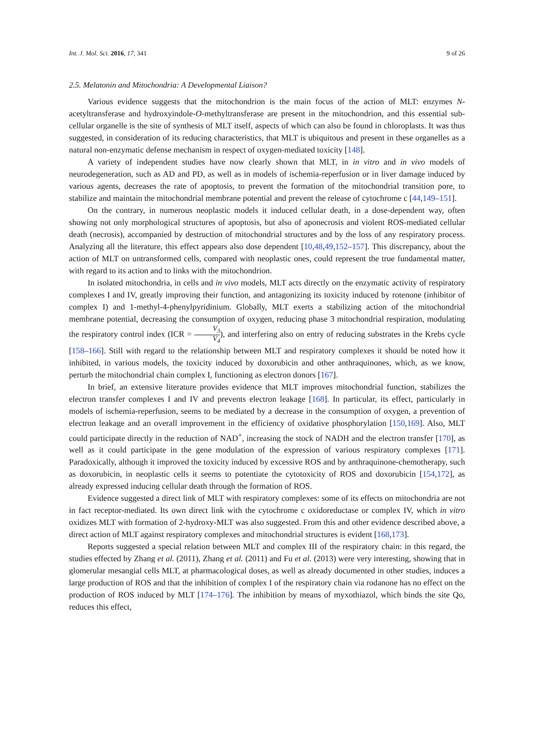Int. J. Mol. Sci. 2016, 17, 341 9 of 26
2.5. Melatonin and Mitochondria: A Developmental Liaison?
Various evidence suggests that the mitochondrion is the main focus of the action of MLT: enzymes N-acetyltransferase and hydroxyindole-O-methyltransferase are present in the mitochondrion, and this essential sub-cellular organelle is the site of synthesis of MLT itself, aspects of which can also be found in chloroplasts. It was thus suggested, in consideration of its reducing characteristics, that MLT is ubiquitous and present in these organelles as a natural non-enzymatic defense mechanism in respect of oxygen-mediated toxicity [148].
A variety of independent studies have now clearly shown that MLT, in in vitro and in vivo models of neurodegeneration, such as AD and PD, as well as in models of ischemia-reperfusion or in liver damage induced by various agents, decreases the rate of apoptosis, to prevent the formation of the mitochondrial transition pore, to stabilize and maintain the mitochondrial membrane potential and prevent the release of cytochrome c [44,149–151].
On the contrary, in numerous neoplastic models it induced cellular death, in a dose-dependent way, often showing not only morphological structures of apoptosis, but also of aponecrosis and violent ROS-mediated cellular death (necrosis), accompanied by destruction of mitochondrial structures and by the loss of any respiratory process. Analyzing all the literature, this effect appears also dose dependent [10,48,49,152–157]. This discrepancy, about the action of MLT on untransformed cells, compared with neoplastic ones, could represent the true fundamental matter, with regard to its action and to links with the mitochondrion.
In isolated mitochondria, in cells and in vivo models, MLT acts directly on the enzymatic activity of respiratory complexes I and IV, greatly improving their function, and antagonizing its toxicity induced by rotenone (inhibitor of complex I) and 1-methyl-4-phenylpyridinium. Globally, MLT exerts a stabilizing action of the mitochondrial membrane potential, decreasing the consumption of oxygen, reducing phase 3 mitochondrial respiration, modulating the respiratory control index (ICR = V<sub>3</sub> V<sub>4</sub>), and interfering also on entry of reducing substrates in the Krebs cycle [158–166]. Still with regard to the relationship between MLT and respiratory complexes it should be noted how it inhibited, in various models, the toxicity induced by doxorubicin and other anthraquinones, which, as we know, perturb the mitochondrial chain complex I, functioning as electron donors [167].
In brief, an extensive literature provides evidence that MLT improves mitochondrial function, stabilizes the electron transfer complexes I and IV and prevents electron leakage [168]. In particular, its effect, particularly in models of ischemia-reperfusion, seems to be mediated by a decrease in the consumption of oxygen, a prevention of electron leakage and an overall improvement in the efficiency of oxidative phosphorylation [150,169]. Also, MLT could participate directly in the reduction of NAD<sup>+</sup>, increasing the stock of NADH and the electron transfer [170], as well as it could participate in the gene modulation of the expression of various respiratory complexes [171]. Paradoxically, although it improved the toxicity induced by excessive ROS and by anthraquinone-chemotherapy, such as doxorubicin, in neoplastic cells it seems to potentiate the cytotoxicity of ROS and doxorubicin [154,172], as already expressed inducing cellular death through the formation of ROS.
Evidence suggested a direct link of MLT with respiratory complexes: some of its effects on mitochondria are not in fact receptor-mediated. Its own direct link with the cytochrome c oxidoreductase or complex IV, which in vitro oxidizes MLT with formation of 2-hydroxy-MLT was also suggested. From this and other evidence described above, a direct action of MLT against respiratory complexes and mitochondrial structures is evident [168,173].
Reports suggested a special relation between MLT and complex III of the respiratory chain: in this regard, the studies effected by Zhang et al. (2011), Zhang et al. (2011) and Fu et al. (2013) were very interesting, showing that in glomerular mesangial cells MLT, at pharmacological doses, as well as already documented in other studies, induces a large production of ROS and that the inhibition of complex I of the respiratory chain via rodanone has no effect on the production of ROS induced by MLT [174–176]. The inhibition by means of myxothiazol, which binds the site Qo, reduces this effect,